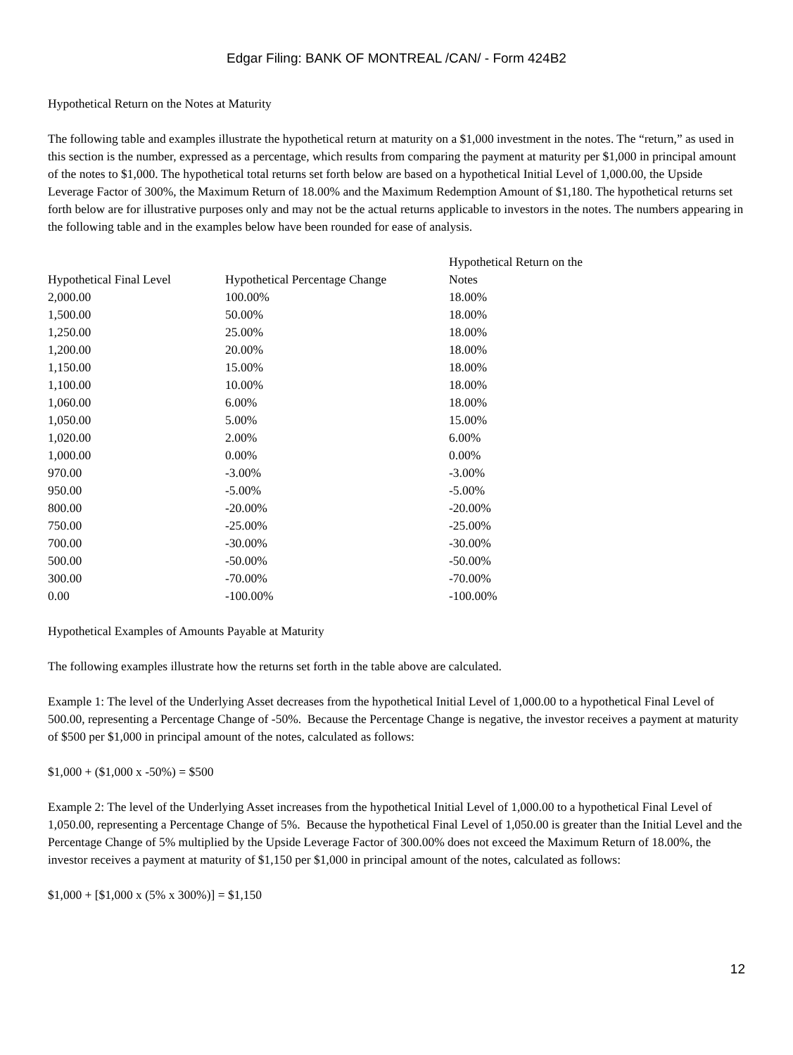Edgar Filing: BANK OF MONTREAL /CAN/ - Form 424B2
Hypothetical Return on the Notes at Maturity
The following table and examples illustrate the hypothetical return at maturity on a $1,000 investment in the notes. The “return,” as used in this section is the number, expressed as a percentage, which results from comparing the payment at maturity per $1,000 in principal amount of the notes to $1,000. The hypothetical total returns set forth below are based on a hypothetical Initial Level of 1,000.00, the Upside Leverage Factor of 300%, the Maximum Return of 18.00% and the Maximum Redemption Amount of $1,180. The hypothetical returns set forth below are for illustrative purposes only and may not be the actual returns applicable to investors in the notes. The numbers appearing in the following table and in the examples below have been rounded for ease of analysis.
| Hypothetical Final Level | Hypothetical Percentage Change | Hypothetical Return on the Notes |
| --- | --- | --- |
| 2,000.00 | 100.00% | 18.00% |
| 1,500.00 | 50.00% | 18.00% |
| 1,250.00 | 25.00% | 18.00% |
| 1,200.00 | 20.00% | 18.00% |
| 1,150.00 | 15.00% | 18.00% |
| 1,100.00 | 10.00% | 18.00% |
| 1,060.00 | 6.00% | 18.00% |
| 1,050.00 | 5.00% | 15.00% |
| 1,020.00 | 2.00% | 6.00% |
| 1,000.00 | 0.00% | 0.00% |
| 970.00 | -3.00% | -3.00% |
| 950.00 | -5.00% | -5.00% |
| 800.00 | -20.00% | -20.00% |
| 750.00 | -25.00% | -25.00% |
| 700.00 | -30.00% | -30.00% |
| 500.00 | -50.00% | -50.00% |
| 300.00 | -70.00% | -70.00% |
| 0.00 | -100.00% | -100.00% |
Hypothetical Examples of Amounts Payable at Maturity
The following examples illustrate how the returns set forth in the table above are calculated.
Example 1: The level of the Underlying Asset decreases from the hypothetical Initial Level of 1,000.00 to a hypothetical Final Level of 500.00, representing a Percentage Change of -50%. Because the Percentage Change is negative, the investor receives a payment at maturity of $500 per $1,000 in principal amount of the notes, calculated as follows:
$1,000 + ($1,000 x -50%) = $500
Example 2: The level of the Underlying Asset increases from the hypothetical Initial Level of 1,000.00 to a hypothetical Final Level of 1,050.00, representing a Percentage Change of 5%. Because the hypothetical Final Level of 1,050.00 is greater than the Initial Level and the Percentage Change of 5% multiplied by the Upside Leverage Factor of 300.00% does not exceed the Maximum Return of 18.00%, the investor receives a payment at maturity of $1,150 per $1,000 in principal amount of the notes, calculated as follows:
$1,000 + [$1,000 x (5% x 300%)] = $1,150
12